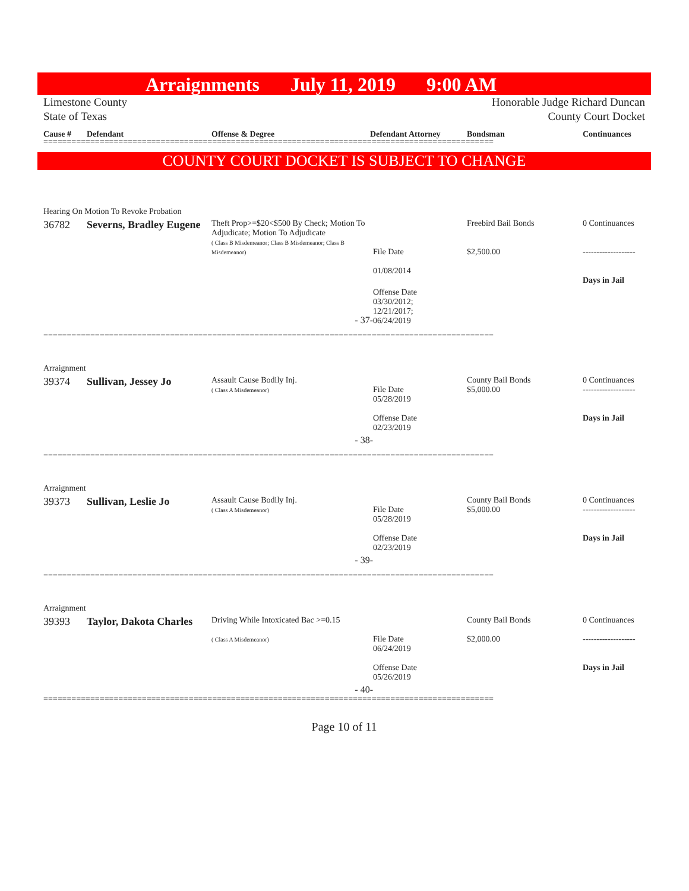Arraignments July 11, 2019 9:00 AM
Limestone County
State of Texas
Honorable Judge Richard Duncan
County Court Docket
Cause # Defendant Offense & Degree Defendant Attorney Bondsman Continuances
================================================================================================
COUNTY COURT DOCKET IS SUBJECT TO CHANGE
| Hearing On Motion To Revoke Probation | | | | | |
| 36782 | Severns, Bradley Eugene | Theft Prop>=$20<$500 By Check; Motion To Adjudicate; Motion To Adjudicate ( Class B Misdemeanor; Class B Misdemeanor; Class B Misdemeanor) | File Date 01/08/2014 | Freebird Bail Bonds $2,500.00 | 0 Continuances ------------------- Days in Jail |
| - 37- | | | Offense Date 03/30/2012; 12/21/2017; 06/24/2019 | | |
================================================================================================
| Arraignment | | | | | |
| 39374 | Sullivan, Jessey Jo | Assault Cause Bodily Inj. ( Class A Misdemeanor) | File Date 05/28/2019 Offense Date 02/23/2019 | County Bail Bonds $5,000.00 | 0 Continuances ------------------- Days in Jail |
| - 38- | | | | | |
================================================================================================
| Arraignment | | | | | |
| 39373 | Sullivan, Leslie Jo | Assault Cause Bodily Inj. ( Class A Misdemeanor) | File Date 05/28/2019 Offense Date 02/23/2019 | County Bail Bonds $5,000.00 | 0 Continuances ------------------- Days in Jail |
| - 39- | | | | | |
================================================================================================
| Arraignment | | | | | |
| 39393 | Taylor, Dakota Charles | Driving While Intoxicated Bac >=0.15 ( Class A Misdemeanor) | File Date 06/24/2019 Offense Date 05/26/2019 | County Bail Bonds $2,000.00 | 0 Continuances ------------------- Days in Jail |
| - 40- | | | | | |
================================================================================================
Page 10 of 11